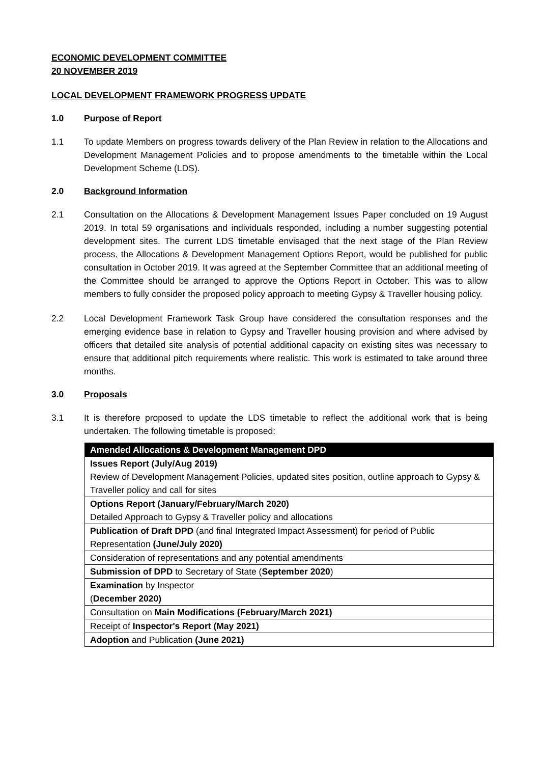ECONOMIC DEVELOPMENT COMMITTEE
20 NOVEMBER 2019
LOCAL DEVELOPMENT FRAMEWORK PROGRESS UPDATE
1.0 Purpose of Report
1.1 To update Members on progress towards delivery of the Plan Review in relation to the Allocations and Development Management Policies and to propose amendments to the timetable within the Local Development Scheme (LDS).
2.0 Background Information
2.1 Consultation on the Allocations & Development Management Issues Paper concluded on 19 August 2019. In total 59 organisations and individuals responded, including a number suggesting potential development sites. The current LDS timetable envisaged that the next stage of the Plan Review process, the Allocations & Development Management Options Report, would be published for public consultation in October 2019. It was agreed at the September Committee that an additional meeting of the Committee should be arranged to approve the Options Report in October. This was to allow members to fully consider the proposed policy approach to meeting Gypsy & Traveller housing policy.
2.2 Local Development Framework Task Group have considered the consultation responses and the emerging evidence base in relation to Gypsy and Traveller housing provision and where advised by officers that detailed site analysis of potential additional capacity on existing sites was necessary to ensure that additional pitch requirements where realistic. This work is estimated to take around three months.
3.0 Proposals
3.1 It is therefore proposed to update the LDS timetable to reflect the additional work that is being undertaken. The following timetable is proposed:
| Amended Allocations & Development Management DPD |
| --- |
| Issues Report (July/Aug 2019) Review of Development Management Policies, updated sites position, outline approach to Gypsy & Traveller policy and call for sites |
| Options Report (January/February/March 2020) Detailed Approach to Gypsy & Traveller policy and allocations |
| Publication of Draft DPD (and final Integrated Impact Assessment) for period of Public Representation (June/July 2020) |
| Consideration of representations and any potential amendments |
| Submission of DPD to Secretary of State ( September 2020 ) |
| Examination by Inspector ( December 2020) |
| Consultation on Main Modifications (February/March 2021) |
| Receipt of Inspector's Report (May 2021) |
| Adoption and Publication (June 2021) |